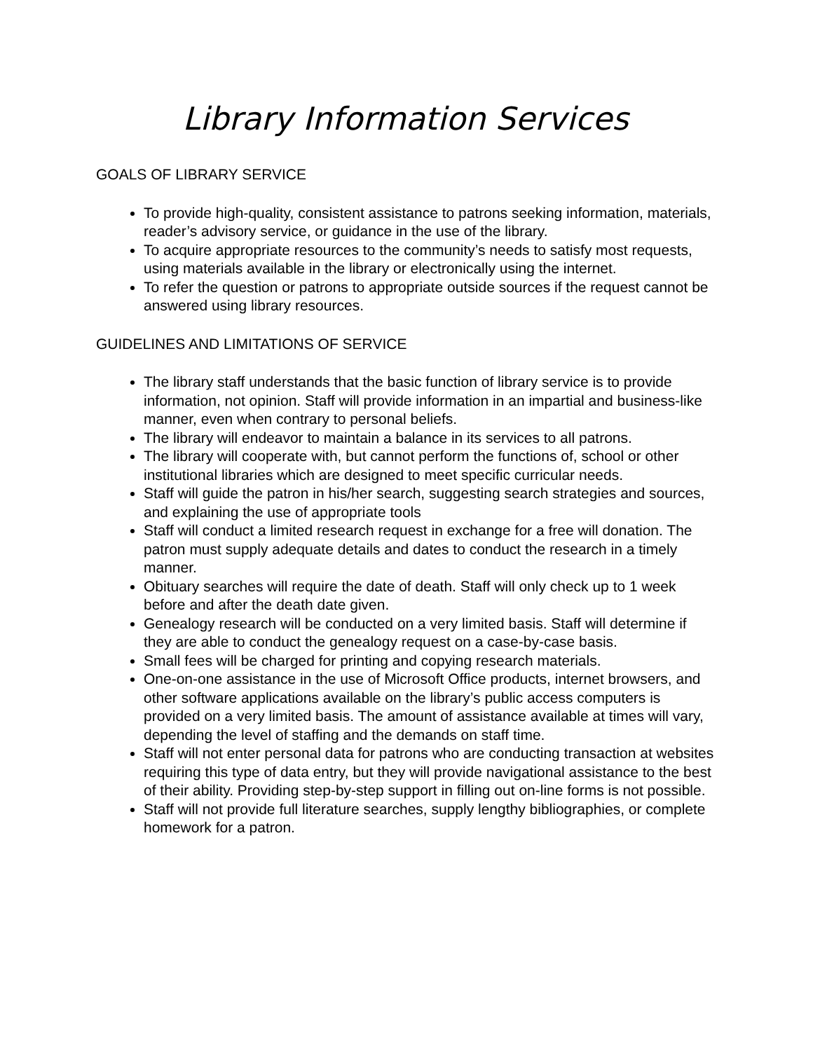Library Information Services
GOALS OF LIBRARY SERVICE
To provide high-quality, consistent assistance to patrons seeking information, materials, reader’s advisory service, or guidance in the use of the library.
To acquire appropriate resources to the community’s needs to satisfy most requests, using materials available in the library or electronically using the internet.
To refer the question or patrons to appropriate outside sources if the request cannot be answered using library resources.
GUIDELINES AND LIMITATIONS OF SERVICE
The library staff understands that the basic function of library service is to provide information, not opinion. Staff will provide information in an impartial and business-like manner, even when contrary to personal beliefs.
The library will endeavor to maintain a balance in its services to all patrons.
The library will cooperate with, but cannot perform the functions of, school or other institutional libraries which are designed to meet specific curricular needs.
Staff will guide the patron in his/her search, suggesting search strategies and sources, and explaining the use of appropriate tools
Staff will conduct a limited research request in exchange for a free will donation. The patron must supply adequate details and dates to conduct the research in a timely manner.
Obituary searches will require the date of death. Staff will only check up to 1 week before and after the death date given.
Genealogy research will be conducted on a very limited basis. Staff will determine if they are able to conduct the genealogy request on a case-by-case basis.
Small fees will be charged for printing and copying research materials.
One-on-one assistance in the use of Microsoft Office products, internet browsers, and other software applications available on the library’s public access computers is provided on a very limited basis. The amount of assistance available at times will vary, depending the level of staffing and the demands on staff time.
Staff will not enter personal data for patrons who are conducting transaction at websites requiring this type of data entry, but they will provide navigational assistance to the best of their ability. Providing step-by-step support in filling out on-line forms is not possible.
Staff will not provide full literature searches, supply lengthy bibliographies, or complete homework for a patron.